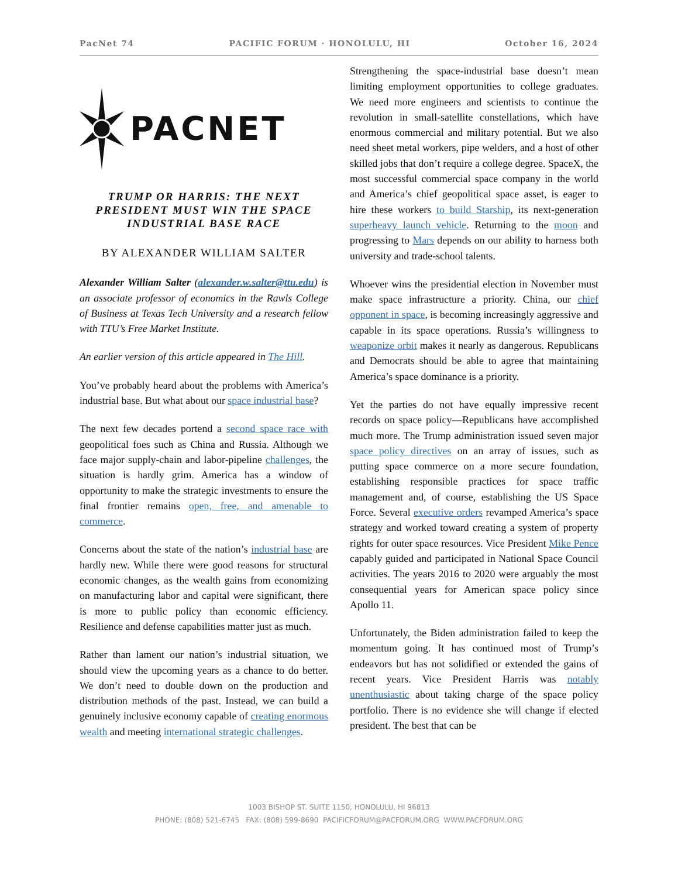PacNet 74 PACIFIC FORUM · HONOLULU, HI October 16, 2024
PACNET
TRUMP OR HARRIS: THE NEXT PRESIDENT MUST WIN THE SPACE INDUSTRIAL BASE RACE
BY ALEXANDER WILLIAM SALTER
Alexander William Salter (alexander.w.salter@ttu.edu) is an associate professor of economics in the Rawls College of Business at Texas Tech University and a research fellow with TTU’s Free Market Institute.
An earlier version of this article appeared in The Hill.
You’ve probably heard about the problems with America’s industrial base. But what about our space industrial base?
The next few decades portend a second space race with geopolitical foes such as China and Russia. Although we face major supply-chain and labor-pipeline challenges, the situation is hardly grim. America has a window of opportunity to make the strategic investments to ensure the final frontier remains open, free, and amenable to commerce.
Concerns about the state of the nation’s industrial base are hardly new. While there were good reasons for structural economic changes, as the wealth gains from economizing on manufacturing labor and capital were significant, there is more to public policy than economic efficiency. Resilience and defense capabilities matter just as much.
Rather than lament our nation’s industrial situation, we should view the upcoming years as a chance to do better. We don’t need to double down on the production and distribution methods of the past. Instead, we can build a genuinely inclusive economy capable of creating enormous wealth and meeting international strategic challenges.
Strengthening the space-industrial base doesn’t mean limiting employment opportunities to college graduates. We need more engineers and scientists to continue the revolution in small-satellite constellations, which have enormous commercial and military potential. But we also need sheet metal workers, pipe welders, and a host of other skilled jobs that don’t require a college degree. SpaceX, the most successful commercial space company in the world and America’s chief geopolitical space asset, is eager to hire these workers to build Starship, its next-generation superheavy launch vehicle. Returning to the moon and progressing to Mars depends on our ability to harness both university and trade-school talents.
Whoever wins the presidential election in November must make space infrastructure a priority. China, our chief opponent in space, is becoming increasingly aggressive and capable in its space operations. Russia’s willingness to weaponize orbit makes it nearly as dangerous. Republicans and Democrats should be able to agree that maintaining America’s space dominance is a priority.
Yet the parties do not have equally impressive recent records on space policy—Republicans have accomplished much more. The Trump administration issued seven major space policy directives on an array of issues, such as putting space commerce on a more secure foundation, establishing responsible practices for space traffic management and, of course, establishing the US Space Force. Several executive orders revamped America’s space strategy and worked toward creating a system of property rights for outer space resources. Vice President Mike Pence capably guided and participated in National Space Council activities. The years 2016 to 2020 were arguably the most consequential years for American space policy since Apollo 11.
Unfortunately, the Biden administration failed to keep the momentum going. It has continued most of Trump’s endeavors but has not solidified or extended the gains of recent years. Vice President Harris was notably unenthusiastic about taking charge of the space policy portfolio. There is no evidence she will change if elected president. The best that can be
1003 BISHOP ST. SUITE 1150, HONOLULU, HI 96813
PHONE: (808) 521-6745 FAX: (808) 599-8690 PACIFICFORUM@PACFORUM.ORG WWW.PACFORUM.ORG